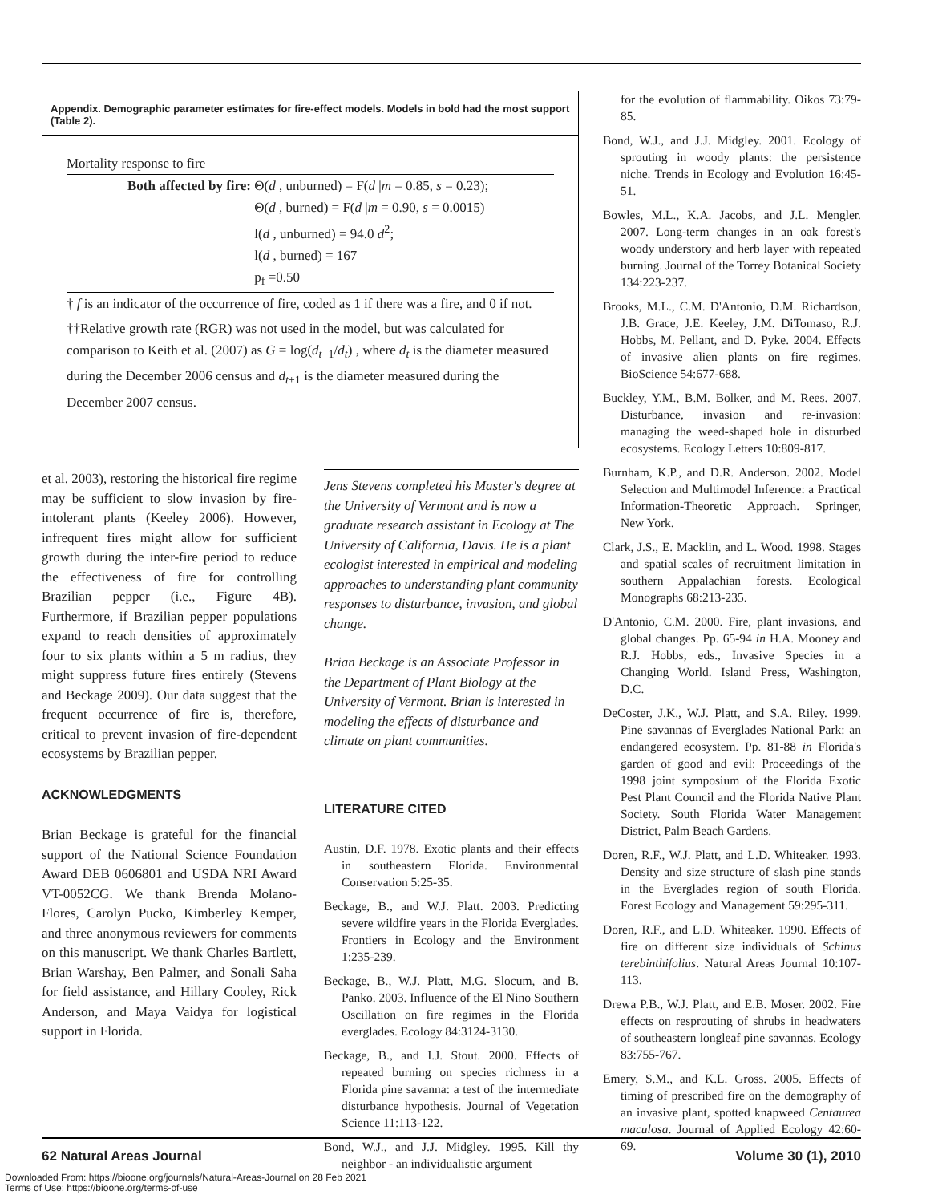Appendix. Demographic parameter estimates for fire-effect models. Models in bold had the most support (Table 2).
| Mortality response to fire | |
| Both affected by fire: | Θ( d , unburned) = F( d / m = 0.85, s = 0.23); Θ( d , burned) = F( d / m = 0.90, s = 0.0015) l( d , unburned) = 94.0 d<sup>2</sup>; l( d , burned) = 167 p<sub>f</sub> =0.50 |
† f is an indicator of the occurrence of fire, coded as 1 if there was a fire, and 0 if not.
††Relative growth rate (RGR) was not used in the model, but was calculated for comparison to Keith et al. (2007) as G = log(d<sub>t+1</sub>/d<sub>t</sub>) , where d<sub>t</sub> is the diameter measured during the December 2006 census and d<sub>t+1</sub> is the diameter measured during the December 2007 census.
et al. 2003), restoring the historical fire regime may be sufficient to slow invasion by fire-intolerant plants (Keeley 2006). However, infrequent fires might allow for sufficient growth during the inter-fire period to reduce the effectiveness of fire for controlling Brazilian pepper (i.e., Figure 4B). Furthermore, if Brazilian pepper populations expand to reach densities of approximately four to six plants within a 5 m radius, they might suppress future fires entirely (Stevens and Beckage 2009). Our data suggest that the frequent occurrence of fire is, therefore, critical to prevent invasion of fire-dependent ecosystems by Brazilian pepper.
ACKNOWLEDGMENTS
Brian Beckage is grateful for the financial support of the National Science Foundation Award DEB 0606801 and USDA NRI Award VT-0052CG. We thank Brenda Molano-Flores, Carolyn Pucko, Kimberley Kemper, and three anonymous reviewers for comments on this manuscript. We thank Charles Bartlett, Brian Warshay, Ben Palmer, and Sonali Saha for field assistance, and Hillary Cooley, Rick Anderson, and Maya Vaidya for logistical support in Florida.
Jens Stevens completed his Master's degree at the University of Vermont and is now a graduate research assistant in Ecology at The University of California, Davis. He is a plant ecologist interested in empirical and modeling approaches to understanding plant community responses to disturbance, invasion, and global change.
Brian Beckage is an Associate Professor in the Department of Plant Biology at the University of Vermont. Brian is interested in modeling the effects of disturbance and climate on plant communities.
LITERATURE CITED
Austin, D.F. 1978. Exotic plants and their effects in southeastern Florida. Environmental Conservation 5:25-35.
Beckage, B., and W.J. Platt. 2003. Predicting severe wildfire years in the Florida Everglades. Frontiers in Ecology and the Environment 1:235-239.
Beckage, B., W.J. Platt, M.G. Slocum, and B. Panko. 2003. Influence of the El Nino Southern Oscillation on fire regimes in the Florida everglades. Ecology 84:3124-3130.
Beckage, B., and I.J. Stout. 2000. Effects of repeated burning on species richness in a Florida pine savanna: a test of the intermediate disturbance hypothesis. Journal of Vegetation Science 11:113-122.
Bond, W.J., and J.J. Midgley. 1995. Kill thy neighbor - an individualistic argument
for the evolution of flammability. Oikos 73:79-85.
Bond, W.J., and J.J. Midgley. 2001. Ecology of sprouting in woody plants: the persistence niche. Trends in Ecology and Evolution 16:45-51.
Bowles, M.L., K.A. Jacobs, and J.L. Mengler. 2007. Long-term changes in an oak forest's woody understory and herb layer with repeated burning. Journal of the Torrey Botanical Society 134:223-237.
Brooks, M.L., C.M. D'Antonio, D.M. Richardson, J.B. Grace, J.E. Keeley, J.M. DiTomaso, R.J. Hobbs, M. Pellant, and D. Pyke. 2004. Effects of invasive alien plants on fire regimes. BioScience 54:677-688.
Buckley, Y.M., B.M. Bolker, and M. Rees. 2007. Disturbance, invasion and re-invasion: managing the weed-shaped hole in disturbed ecosystems. Ecology Letters 10:809-817.
Burnham, K.P., and D.R. Anderson. 2002. Model Selection and Multimodel Inference: a Practical Information-Theoretic Approach. Springer, New York.
Clark, J.S., E. Macklin, and L. Wood. 1998. Stages and spatial scales of recruitment limitation in southern Appalachian forests. Ecological Monographs 68:213-235.
D'Antonio, C.M. 2000. Fire, plant invasions, and global changes. Pp. 65-94 in H.A. Mooney and R.J. Hobbs, eds., Invasive Species in a Changing World. Island Press, Washington, D.C.
DeCoster, J.K., W.J. Platt, and S.A. Riley. 1999. Pine savannas of Everglades National Park: an endangered ecosystem. Pp. 81-88 in Florida's garden of good and evil: Proceedings of the 1998 joint symposium of the Florida Exotic Pest Plant Council and the Florida Native Plant Society. South Florida Water Management District, Palm Beach Gardens.
Doren, R.F., W.J. Platt, and L.D. Whiteaker. 1993. Density and size structure of slash pine stands in the Everglades region of south Florida. Forest Ecology and Management 59:295-311.
Doren, R.F., and L.D. Whiteaker. 1990. Effects of fire on different size individuals of Schinus terebinthifolius. Natural Areas Journal 10:107-113.
Drewa P.B., W.J. Platt, and E.B. Moser. 2002. Fire effects on resprouting of shrubs in headwaters of southeastern longleaf pine savannas. Ecology 83:755-767.
Emery, S.M., and K.L. Gross. 2005. Effects of timing of prescribed fire on the demography of an invasive plant, spotted knapweed Centaurea maculosa. Journal of Applied Ecology 42:60-69.
62 Natural Areas Journal Volume 30 (1), 2010
Downloaded From: https://bioone.org/journals/Natural-Areas-Journal on 28 Feb 2021
Terms of Use: https://bioone.org/terms-of-use